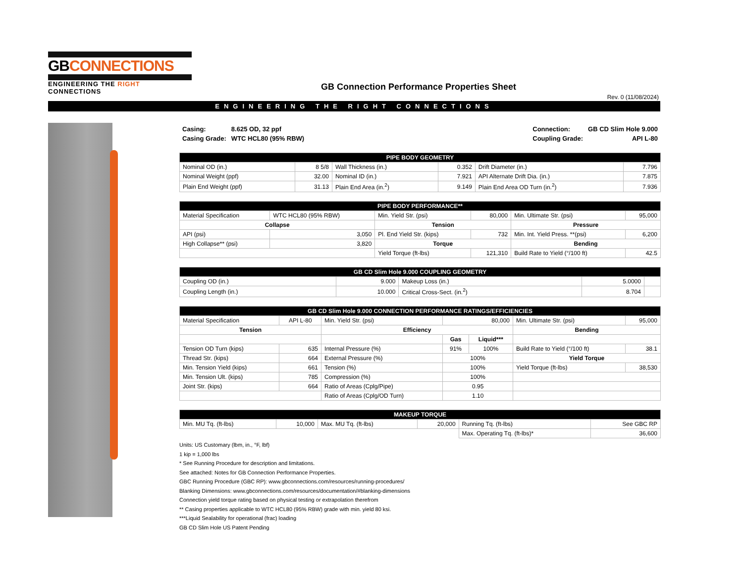GBCONNECTIONS
ENGINEERING THE RIGHT CONNECTIONS
GB Connection Performance Properties Sheet
Rev. 0 (11/08/2024)
ENGINEERING THE RIGHT CONNECTIONS
| Casing: | 8.625 OD, 32 ppf |
| Casing Grade: | WTC HCL80 (95% RBW) |
| Connection: | GB CD Slim Hole 9.000 |
| Coupling Grade: | API L-80 |
| PIPE BODY GEOMETRY | | | | | |
| --- | --- | --- | --- | --- | --- |
| Nominal OD (in.) | 8 5/8 | Wall Thickness (in.) | 0.352 | Drift Diameter (in.) | 7.796 |
| Nominal Weight (ppf) | 32.00 | Nominal ID (in.) | 7.921 | API Alternate Drift Dia. (in.) | 7.875 |
| Plain End Weight (ppf) | 31.13 | Plain End Area (in.<sup>2</sup>) | 9.149 | Plain End Area OD Turn (in.<sup>2</sup>) | 7.936 |
| PIPE BODY PERFORMANCE** | | | | | |
| --- | --- | --- | --- | --- | --- |
| Material Specification | WTC HCL80 (95% RBW) | Min. Yield Str. (psi) | 80,000 | Min. Ultimate Str. (psi) | 95,000 |
| Collapse | | Tension | | Pressure | |
| API (psi) | 3,050 | Pl. End Yield Str. (kips) | 732 | Min. Int. Yield Press. **(psi) | 6,200 |
| High Collapse** (psi) | 3,820 | Torque | | Bending | |
| | | Yield Torque (ft-lbs) | 121,310 | Build Rate to Yield (°/100 ft) | 42.5 |
| GB CD Slim Hole 9.000 COUPLING GEOMETRY | | | | |
| --- | --- | --- | --- | --- |
| Coupling OD (in.) | 9.000 | Makeup Loss (in.) | 5.0000 | |
| Coupling Length (in.) | 10.000 | Critical Cross-Sect. (in.<sup>2</sup>) | 8.704 | |
| GB CD Slim Hole 9.000 CONNECTION PERFORMANCE RATINGS/EFFICIENCIES | | | | | | |
| --- | --- | --- | --- | --- | --- | --- |
| Material Specification | API L-80 | Min. Yield Str. (psi) | 80,000 | | Min. Ultimate Str. (psi) | 95,000 |
| Tension | | Efficiency | | | Bending | |
| | | | Gas | Liquid*** | | |
| Tension OD Turn (kips) | 635 | Internal Pressure (%) | 91% | 100% | Build Rate to Yield (°/100 ft) | 38.1 |
| Thread Str. (kips) | 664 | External Pressure (%) | 100% | | Yield Torque | |
| Min. Tension Yield (kips) | 661 | Tension (%) | 100% | | Yield Torque (ft-lbs) | 38,530 |
| Min. Tension Ult. (kips) | 785 | Compression (%) | 100% | | | |
| Joint Str. (kips) | 664 | Ratio of Areas (Cplg/Pipe) | 0.95 | | | |
| | | Ratio of Areas (Cplg/OD Turn) | 1.10 | | | |
| MAKEUP TORQUE | | | | | |
| --- | --- | --- | --- | --- | --- |
| Min. MU Tq. (ft-lbs) | 10,000 | Max. MU Tq. (ft-lbs) | 20,000 | Running Tq. (ft-lbs) | See GBC RP |
| | | | | Max. Operating Tq. (ft-lbs)* | 36,600 |
Units: US Customary (lbm, in., °F, lbf)
1 kip = 1,000 lbs
* See Running Procedure for description and limitations.
See attached: Notes for GB Connection Performance Properties.
GBC Running Procedure (GBC RP): www.gbconnections.com/resources/running-procedures/
Blanking Dimensions: www.gbconnections.com/resources/documentation/#blanking-dimensions
Connection yield torque rating based on physical testing or extrapolation therefrom
** Casing properties applicable to WTC HCL80 (95% RBW) grade with min. yield 80 ksi.
***Liquid Sealability for operational (frac) loading
GB CD Slim Hole US Patent Pending